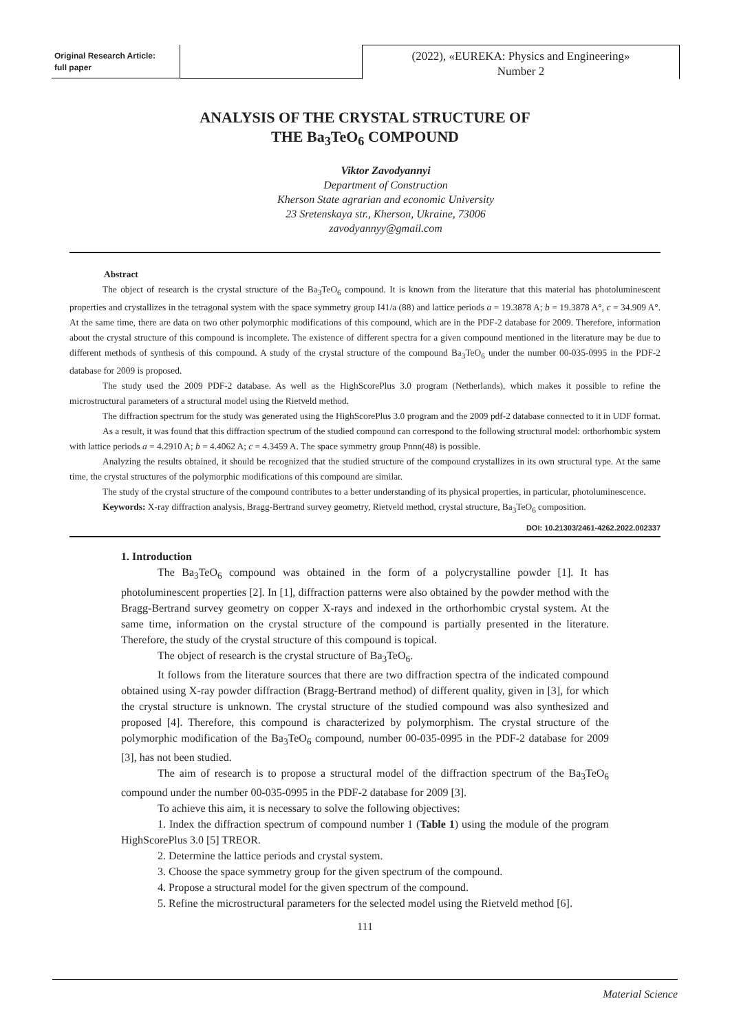Original Research Article:
full paper
(2022), «EUREKA: Physics and Engineering»
Number 2
ANALYSIS OF THE CRYSTAL STRUCTURE OF
THE Ba<sub>3</sub>TeO<sub>6</sub> COMPOUND
Viktor Zavodyannyi
Department of Construction
Kherson State agrarian and economic University
23 Sretenskaya str., Kherson, Ukraine, 73006
zavodyannyy@gmail.com
Abstract
The object of research is the crystal structure of the Ba<sub>3</sub>TeO<sub>6</sub> compound. It is known from the literature that this material has photoluminescent properties and crystallizes in the tetragonal system with the space symmetry group I41/a (88) and lattice periods a = 19.3878 A; b = 19.3878 A°, c = 34.909 A°. At the same time, there are data on two other polymorphic modifications of this compound, which are in the PDF-2 database for 2009. Therefore, information about the crystal structure of this compound is incomplete. The existence of different spectra for a given compound mentioned in the literature may be due to different methods of synthesis of this compound. A study of the crystal structure of the compound Ba<sub>3</sub>TeO<sub>6</sub> under the number 00-035-0995 in the PDF-2 database for 2009 is proposed.
The study used the 2009 PDF-2 database. As well as the HighScorePlus 3.0 program (Netherlands), which makes it possible to refine the microstructural parameters of a structural model using the Rietveld method.
The diffraction spectrum for the study was generated using the HighScorePlus 3.0 program and the 2009 pdf-2 database connected to it in UDF format.
As a result, it was found that this diffraction spectrum of the studied compound can correspond to the following structural model: orthorhombic system with lattice periods a = 4.2910 A; b = 4.4062 A; c = 4.3459 A. The space symmetry group Pnnn(48) is possible.
Analyzing the results obtained, it should be recognized that the studied structure of the compound crystallizes in its own structural type. At the same time, the crystal structures of the polymorphic modifications of this compound are similar.
The study of the crystal structure of the compound contributes to a better understanding of its physical properties, in particular, photoluminescence.
Keywords: X-ray diffraction analysis, Bragg-Bertrand survey geometry, Rietveld method, crystal structure, Ba<sub>3</sub>TeO<sub>6</sub> composition.
DOI: 10.21303/2461-4262.2022.002337
1. Introduction
The Ba<sub>3</sub>TeO<sub>6</sub> compound was obtained in the form of a polycrystalline powder [1]. It has photoluminescent properties [2]. In [1], diffraction patterns were also obtained by the powder method with the Bragg-Bertrand survey geometry on copper X-rays and indexed in the orthorhombic crystal system. At the same time, information on the crystal structure of the compound is partially presented in the literature. Therefore, the study of the crystal structure of this compound is topical.
The object of research is the crystal structure of Ba<sub>3</sub>TeO<sub>6</sub>.
It follows from the literature sources that there are two diffraction spectra of the indicated compound obtained using X-ray powder diffraction (Bragg-Bertrand method) of different quality, given in [3], for which the crystal structure is unknown. The crystal structure of the studied compound was also synthesized and proposed [4]. Therefore, this compound is characterized by polymorphism. The crystal structure of the polymorphic modification of the Ba<sub>3</sub>TeO<sub>6</sub> compound, number 00-035-0995 in the PDF-2 database for 2009 [3], has not been studied.
The aim of research is to propose a structural model of the diffraction spectrum of the Ba<sub>3</sub>TeO<sub>6</sub> compound under the number 00-035-0995 in the PDF-2 database for 2009 [3].
To achieve this aim, it is necessary to solve the following objectives:
1. Index the diffraction spectrum of compound number 1 (Table 1) using the module of the program HighScorePlus 3.0 [5] TREOR.
2. Determine the lattice periods and crystal system.
3. Choose the space symmetry group for the given spectrum of the compound.
4. Propose a structural model for the given spectrum of the compound.
5. Refine the microstructural parameters for the selected model using the Rietveld method [6].
111
Material Science